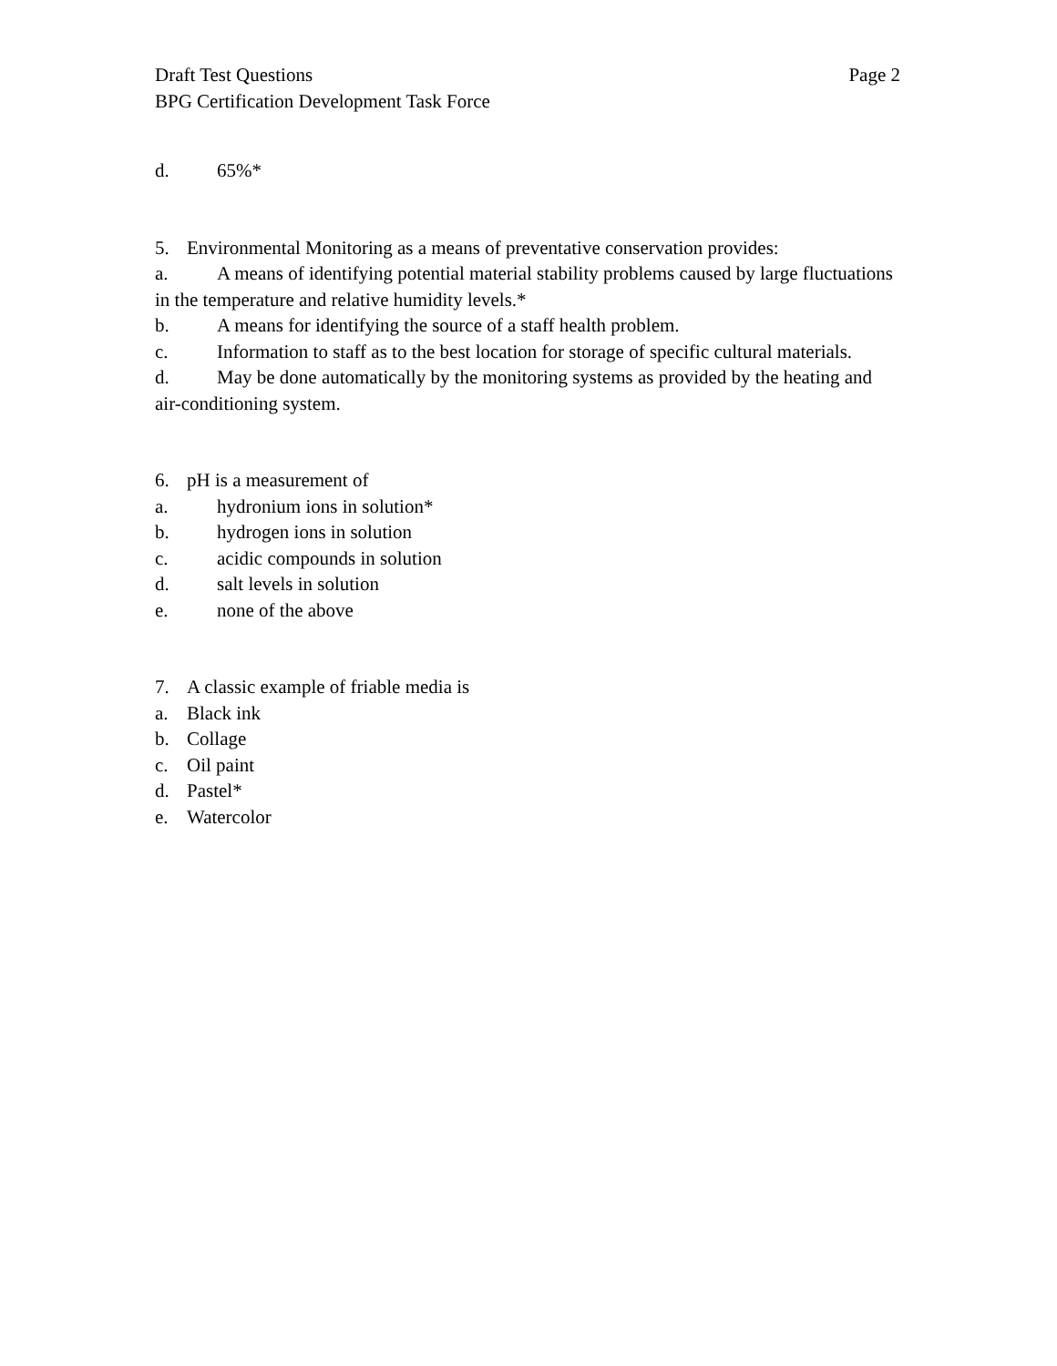Draft Test Questions Page 2
BPG Certification Development Task Force
d. 65%*
5. Environmental Monitoring as a means of preventative conservation provides:
a. A means of identifying potential material stability problems caused by large fluctuations in the temperature and relative humidity levels.*
b. A means for identifying the source of a staff health problem.
c. Information to staff as to the best location for storage of specific cultural materials.
d. May be done automatically by the monitoring systems as provided by the heating and air-conditioning system.
6. pH is a measurement of
a. hydronium ions in solution*
b. hydrogen ions in solution
c. acidic compounds in solution
d. salt levels in solution
e. none of the above
7. A classic example of friable media is
a. Black ink
b. Collage
c. Oil paint
d. Pastel*
e. Watercolor